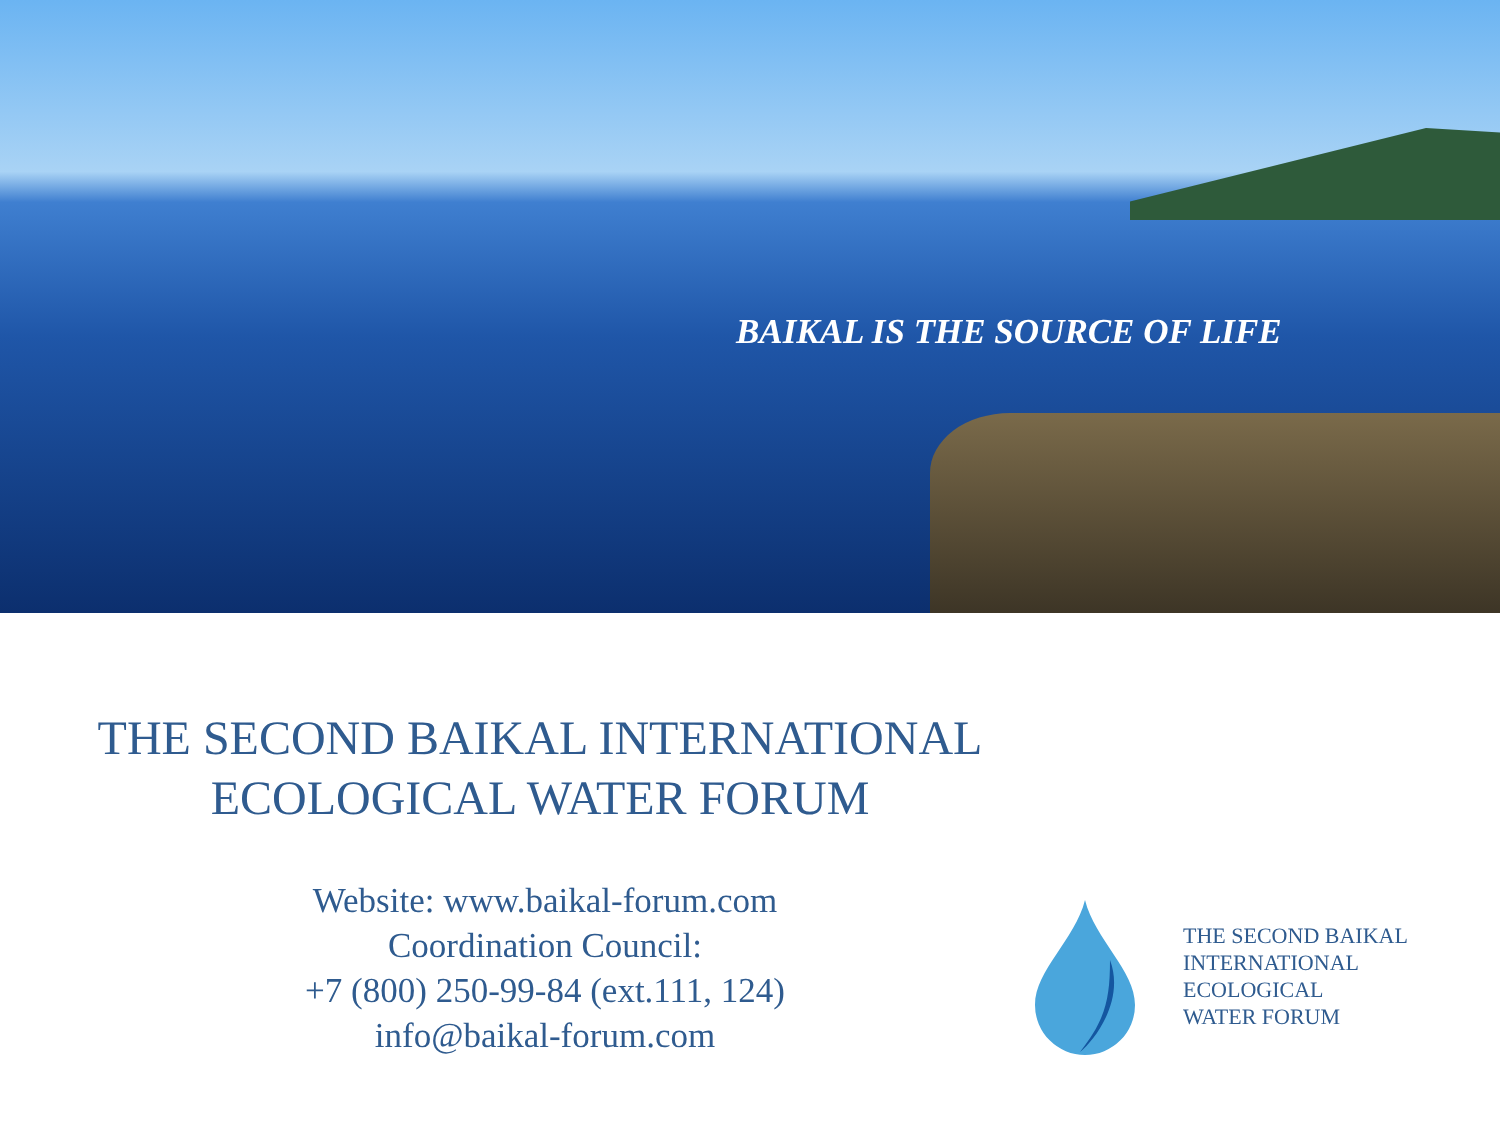BAIKAL IS THE SOURCE OF LIFE
THE SECOND BAIKAL INTERNATIONAL
ECOLOGICAL WATER FORUM
Website: www.baikal-forum.com
Coordination Council:
+7 (800) 250-99-84 (ext.111, 124)
info@baikal-forum.com
THE SECOND BAIKAL
INTERNATIONAL
ECOLOGICAL
WATER FORUM